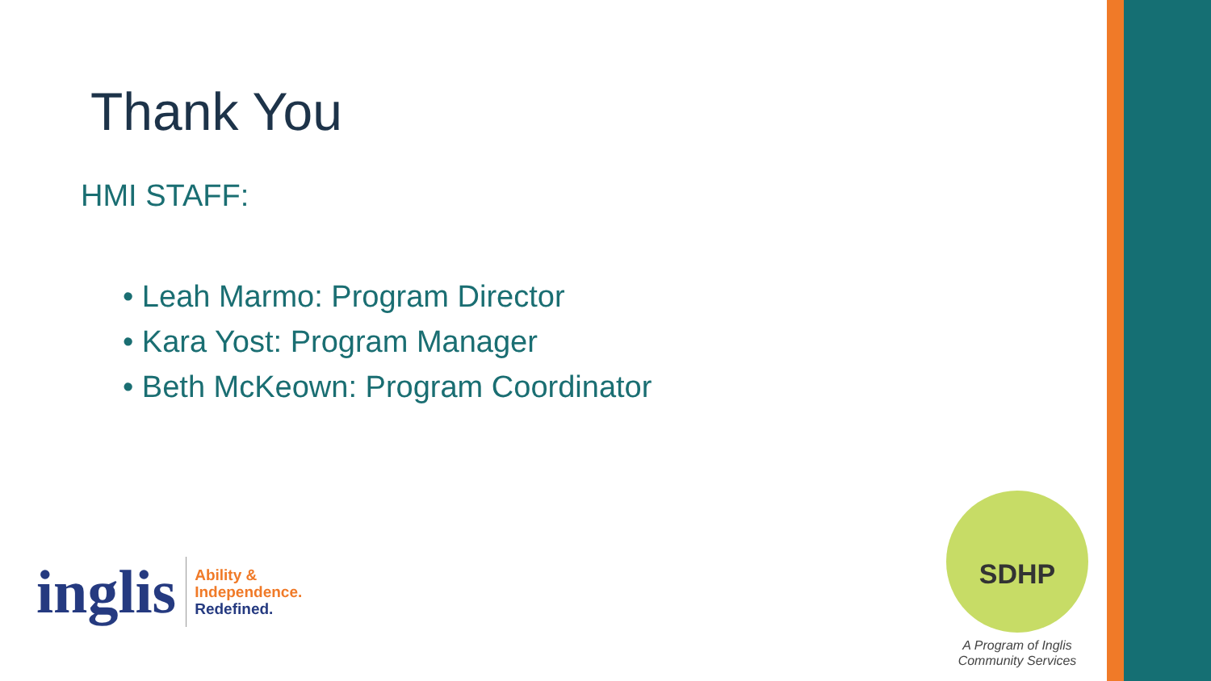Thank You
HMI STAFF:
• Leah Marmo: Program Director
• Kara Yost: Program Manager
• Beth McKeown: Program Coordinator
inglis
Ability &
Independence.
Redefined.
SDHP
A Program of Inglis
Community Services